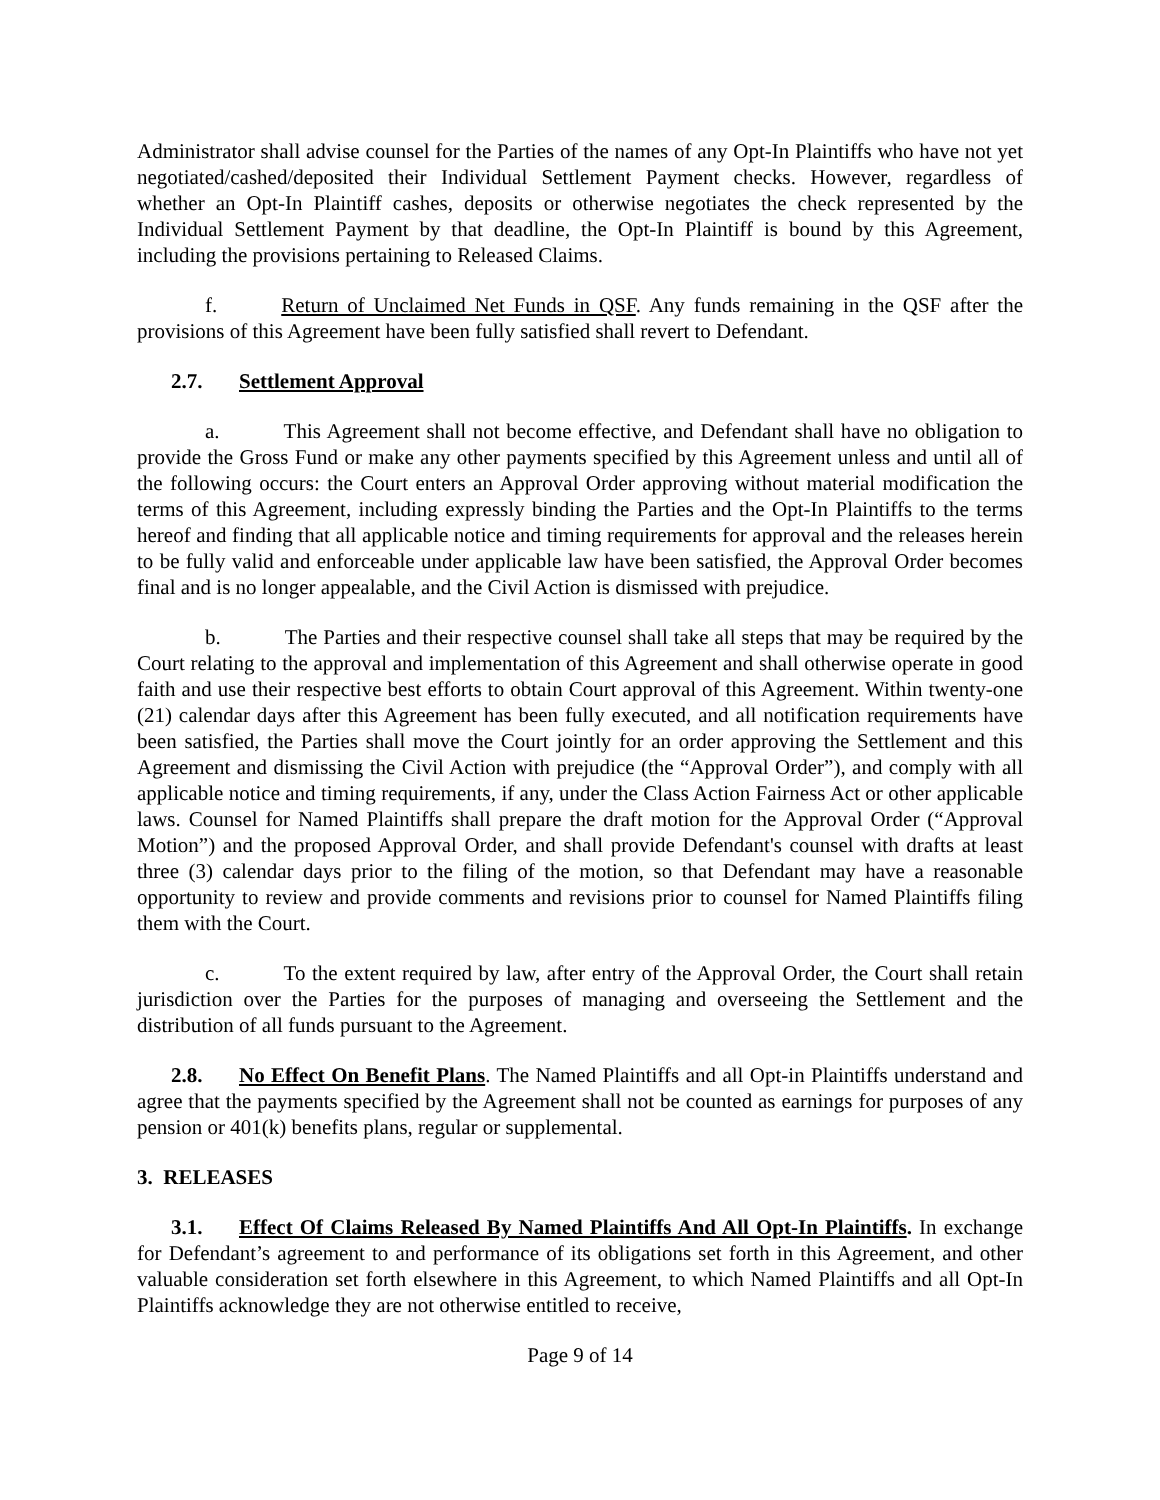Administrator shall advise counsel for the Parties of the names of any Opt-In Plaintiffs who have not yet negotiated/cashed/deposited their Individual Settlement Payment checks. However, regardless of whether an Opt-In Plaintiff cashes, deposits or otherwise negotiates the check represented by the Individual Settlement Payment by that deadline, the Opt-In Plaintiff is bound by this Agreement, including the provisions pertaining to Released Claims.
f. Return of Unclaimed Net Funds in QSF. Any funds remaining in the QSF after the provisions of this Agreement have been fully satisfied shall revert to Defendant.
2.7. Settlement Approval
a. This Agreement shall not become effective, and Defendant shall have no obligation to provide the Gross Fund or make any other payments specified by this Agreement unless and until all of the following occurs: the Court enters an Approval Order approving without material modification the terms of this Agreement, including expressly binding the Parties and the Opt-In Plaintiffs to the terms hereof and finding that all applicable notice and timing requirements for approval and the releases herein to be fully valid and enforceable under applicable law have been satisfied, the Approval Order becomes final and is no longer appealable, and the Civil Action is dismissed with prejudice.
b. The Parties and their respective counsel shall take all steps that may be required by the Court relating to the approval and implementation of this Agreement and shall otherwise operate in good faith and use their respective best efforts to obtain Court approval of this Agreement. Within twenty-one (21) calendar days after this Agreement has been fully executed, and all notification requirements have been satisfied, the Parties shall move the Court jointly for an order approving the Settlement and this Agreement and dismissing the Civil Action with prejudice (the “Approval Order”), and comply with all applicable notice and timing requirements, if any, under the Class Action Fairness Act or other applicable laws. Counsel for Named Plaintiffs shall prepare the draft motion for the Approval Order (“Approval Motion”) and the proposed Approval Order, and shall provide Defendant's counsel with drafts at least three (3) calendar days prior to the filing of the motion, so that Defendant may have a reasonable opportunity to review and provide comments and revisions prior to counsel for Named Plaintiffs filing them with the Court.
c. To the extent required by law, after entry of the Approval Order, the Court shall retain jurisdiction over the Parties for the purposes of managing and overseeing the Settlement and the distribution of all funds pursuant to the Agreement.
2.8. No Effect On Benefit Plans. The Named Plaintiffs and all Opt-in Plaintiffs understand and agree that the payments specified by the Agreement shall not be counted as earnings for purposes of any pension or 401(k) benefits plans, regular or supplemental.
3. RELEASES
3.1. Effect Of Claims Released By Named Plaintiffs And All Opt-In Plaintiffs. In exchange for Defendant’s agreement to and performance of its obligations set forth in this Agreement, and other valuable consideration set forth elsewhere in this Agreement, to which Named Plaintiffs and all Opt-In Plaintiffs acknowledge they are not otherwise entitled to receive,
Page 9 of 14